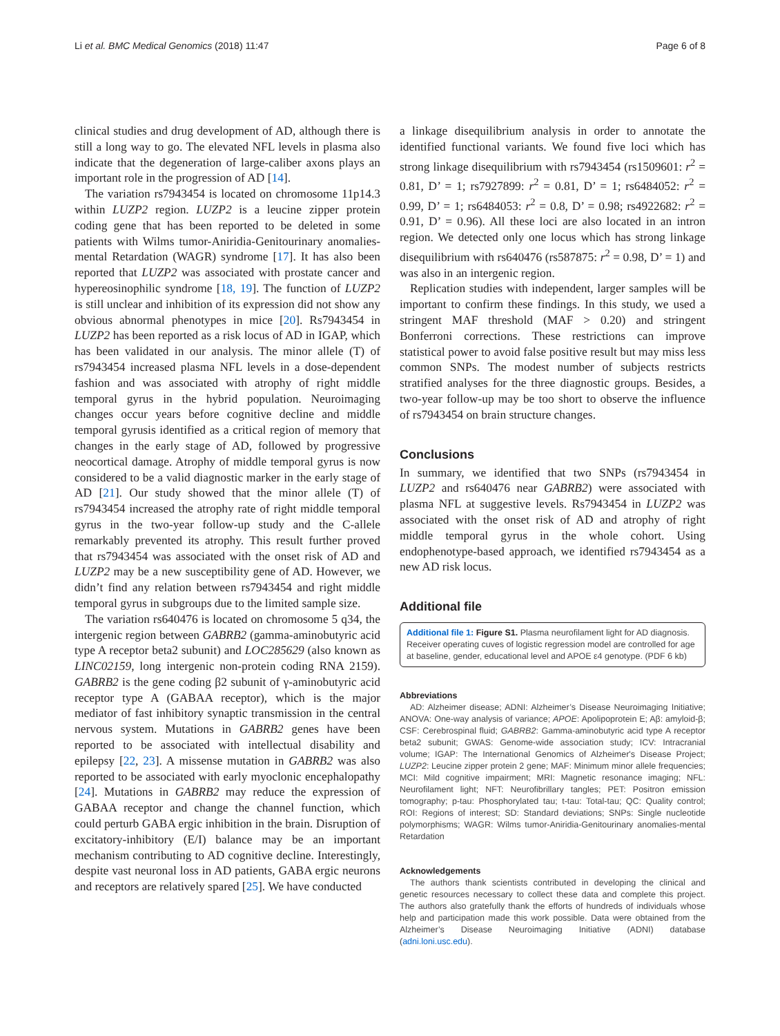Li et al. BMC Medical Genomics (2018) 11:47 Page 6 of 8
clinical studies and drug development of AD, although there is still a long way to go. The elevated NFL levels in plasma also indicate that the degeneration of large-caliber axons plays an important role in the progression of AD [14].
The variation rs7943454 is located on chromosome 11p14.3 within LUZP2 region. LUZP2 is a leucine zipper protein coding gene that has been reported to be deleted in some patients with Wilms tumor-Aniridia-Genitourinary anomalies-mental Retardation (WAGR) syndrome [17]. It has also been reported that LUZP2 was associated with prostate cancer and hypereosinophilic syndrome [18, 19]. The function of LUZP2 is still unclear and inhibition of its expression did not show any obvious abnormal phenotypes in mice [20]. Rs7943454 in LUZP2 has been reported as a risk locus of AD in IGAP, which has been validated in our analysis. The minor allele (T) of rs7943454 increased plasma NFL levels in a dose-dependent fashion and was associated with atrophy of right middle temporal gyrus in the hybrid population. Neuroimaging changes occur years before cognitive decline and middle temporal gyrusis identified as a critical region of memory that changes in the early stage of AD, followed by progressive neocortical damage. Atrophy of middle temporal gyrus is now considered to be a valid diagnostic marker in the early stage of AD [21]. Our study showed that the minor allele (T) of rs7943454 increased the atrophy rate of right middle temporal gyrus in the two-year follow-up study and the C-allele remarkably prevented its atrophy. This result further proved that rs7943454 was associated with the onset risk of AD and LUZP2 may be a new susceptibility gene of AD. However, we didn’t find any relation between rs7943454 and right middle temporal gyrus in subgroups due to the limited sample size.
The variation rs640476 is located on chromosome 5 q34, the intergenic region between GABRB2 (gamma-aminobutyric acid type A receptor beta2 subunit) and LOC285629 (also known as LINC02159, long intergenic non-protein coding RNA 2159). GABRB2 is the gene coding β2 subunit of γ-aminobutyric acid receptor type A (GABAA receptor), which is the major mediator of fast inhibitory synaptic transmission in the central nervous system. Mutations in GABRB2 genes have been reported to be associated with intellectual disability and epilepsy [22, 23]. A missense mutation in GABRB2 was also reported to be associated with early myoclonic encephalopathy [24]. Mutations in GABRB2 may reduce the expression of GABAA receptor and change the channel function, which could perturb GABA ergic inhibition in the brain. Disruption of excitatory-inhibitory (E/I) balance may be an important mechanism contributing to AD cognitive decline. Interestingly, despite vast neuronal loss in AD patients, GABA ergic neurons and receptors are relatively spared [25]. We have conducted
a linkage disequilibrium analysis in order to annotate the identified functional variants. We found five loci which has strong linkage disequilibrium with rs7943454 (rs1509601: r<sup>2</sup> = 0.81, D’ = 1; rs7927899: r<sup>2</sup> = 0.81, D’ = 1; rs6484052: r<sup>2</sup> = 0.99, D’ = 1; rs6484053: r<sup>2</sup> = 0.8, D’ = 0.98; rs4922682: r<sup>2</sup> = 0.91, D’ = 0.96). All these loci are also located in an intron region. We detected only one locus which has strong linkage disequilibrium with rs640476 (rs587875: r<sup>2</sup> = 0.98, D’ = 1) and was also in an intergenic region.
Replication studies with independent, larger samples will be important to confirm these findings. In this study, we used a stringent MAF threshold (MAF > 0.20) and stringent Bonferroni corrections. These restrictions can improve statistical power to avoid false positive result but may miss less common SNPs. The modest number of subjects restricts stratified analyses for the three diagnostic groups. Besides, a two-year follow-up may be too short to observe the influence of rs7943454 on brain structure changes.
Conclusions
In summary, we identified that two SNPs (rs7943454 in LUZP2 and rs640476 near GABRB2) were associated with plasma NFL at suggestive levels. Rs7943454 in LUZP2 was associated with the onset risk of AD and atrophy of right middle temporal gyrus in the whole cohort. Using endophenotype-based approach, we identified rs7943454 as a new AD risk locus.
Additional file
Additional file 1: Figure S1. Plasma neurofilament light for AD diagnosis. Receiver operating cuves of logistic regression model are controlled for age at baseline, gender, educational level and APOE ε4 genotype. (PDF 6 kb)
Abbreviations
AD: Alzheimer disease; ADNI: Alzheimer’s Disease Neuroimaging Initiative; ANOVA: One-way analysis of variance; APOE: Apolipoprotein E; Aβ: amyloid-β; CSF: Cerebrospinal fluid; GABRB2: Gamma-aminobutyric acid type A receptor beta2 subunit; GWAS: Genome-wide association study; ICV: Intracranial volume; IGAP: The International Genomics of Alzheimer's Disease Project; LUZP2: Leucine zipper protein 2 gene; MAF: Minimum minor allele frequencies; MCI: Mild cognitive impairment; MRI: Magnetic resonance imaging; NFL: Neurofilament light; NFT: Neurofibrillary tangles; PET: Positron emission tomography; p-tau: Phosphorylated tau; t-tau: Total-tau; QC: Quality control; ROI: Regions of interest; SD: Standard deviations; SNPs: Single nucleotide polymorphisms; WAGR: Wilms tumor-Aniridia-Genitourinary anomalies-mental Retardation
Acknowledgements
The authors thank scientists contributed in developing the clinical and genetic resources necessary to collect these data and complete this project. The authors also gratefully thank the efforts of hundreds of individuals whose help and participation made this work possible. Data were obtained from the Alzheimer’s Disease Neuroimaging Initiative (ADNI) database (adni.loni.usc.edu).